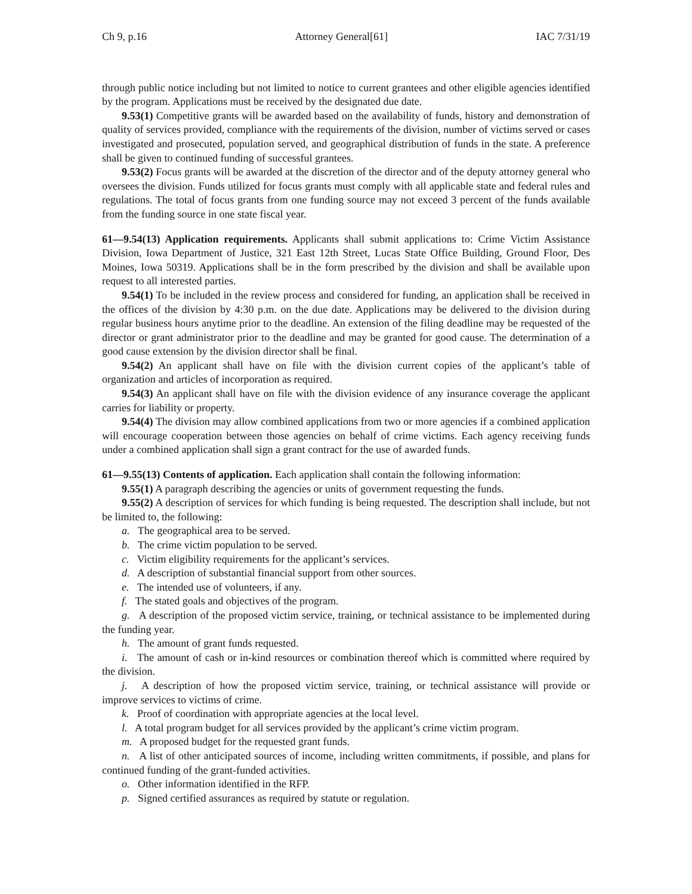Ch 9, p.16 Attorney General[61] IAC 7/31/19
through public notice including but not limited to notice to current grantees and other eligible agencies identified by the program. Applications must be received by the designated due date.
9.53(1) Competitive grants will be awarded based on the availability of funds, history and demonstration of quality of services provided, compliance with the requirements of the division, number of victims served or cases investigated and prosecuted, population served, and geographical distribution of funds in the state. A preference shall be given to continued funding of successful grantees.
9.53(2) Focus grants will be awarded at the discretion of the director and of the deputy attorney general who oversees the division. Funds utilized for focus grants must comply with all applicable state and federal rules and regulations. The total of focus grants from one funding source may not exceed 3 percent of the funds available from the funding source in one state fiscal year.
61—9.54(13) Application requirements. Applicants shall submit applications to: Crime Victim Assistance Division, Iowa Department of Justice, 321 East 12th Street, Lucas State Office Building, Ground Floor, Des Moines, Iowa 50319. Applications shall be in the form prescribed by the division and shall be available upon request to all interested parties.
9.54(1) To be included in the review process and considered for funding, an application shall be received in the offices of the division by 4:30 p.m. on the due date. Applications may be delivered to the division during regular business hours anytime prior to the deadline. An extension of the filing deadline may be requested of the director or grant administrator prior to the deadline and may be granted for good cause. The determination of a good cause extension by the division director shall be final.
9.54(2) An applicant shall have on file with the division current copies of the applicant’s table of organization and articles of incorporation as required.
9.54(3) An applicant shall have on file with the division evidence of any insurance coverage the applicant carries for liability or property.
9.54(4) The division may allow combined applications from two or more agencies if a combined application will encourage cooperation between those agencies on behalf of crime victims. Each agency receiving funds under a combined application shall sign a grant contract for the use of awarded funds.
61—9.55(13) Contents of application. Each application shall contain the following information:
9.55(1) A paragraph describing the agencies or units of government requesting the funds.
9.55(2) A description of services for which funding is being requested. The description shall include, but not be limited to, the following:
a. The geographical area to be served.
b. The crime victim population to be served.
c. Victim eligibility requirements for the applicant’s services.
d. A description of substantial financial support from other sources.
e. The intended use of volunteers, if any.
f. The stated goals and objectives of the program.
g. A description of the proposed victim service, training, or technical assistance to be implemented during the funding year.
h. The amount of grant funds requested.
i. The amount of cash or in-kind resources or combination thereof which is committed where required by the division.
j. A description of how the proposed victim service, training, or technical assistance will provide or improve services to victims of crime.
k. Proof of coordination with appropriate agencies at the local level.
l. A total program budget for all services provided by the applicant’s crime victim program.
m. A proposed budget for the requested grant funds.
n. A list of other anticipated sources of income, including written commitments, if possible, and plans for continued funding of the grant-funded activities.
o. Other information identified in the RFP.
p. Signed certified assurances as required by statute or regulation.